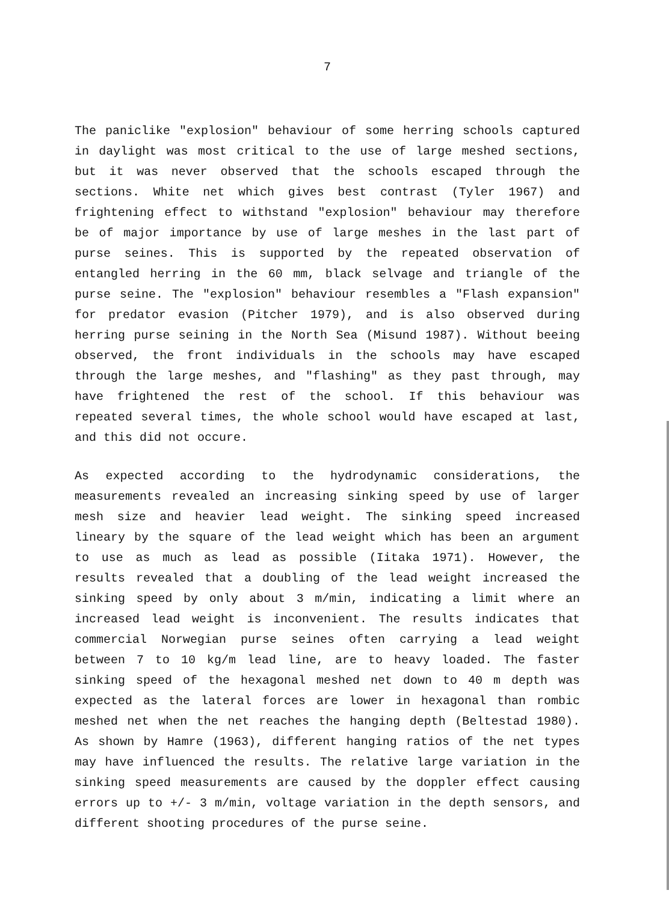7
The paniclike "explosion" behaviour of some herring schools captured in daylight was most critical to the use of large meshed sections, but it was never observed that the schools escaped through the sections. White net which gives best contrast (Tyler 1967) and frightening effect to withstand "explosion" behaviour may therefore be of major importance by use of large meshes in the last part of purse seines. This is supported by the repeated observation of entangled herring in the 60 mm, black selvage and triangle of the purse seine. The "explosion" behaviour resembles a "Flash expansion" for predator evasion (Pitcher 1979), and is also observed during herring purse seining in the North Sea (Misund 1987). Without beeing observed, the front individuals in the schools may have escaped through the large meshes, and "flashing" as they past through, may have frightened the rest of the school. If this behaviour was repeated several times, the whole school would have escaped at last, and this did not occure.
As expected according to the hydrodynamic considerations, the measurements revealed an increasing sinking speed by use of larger mesh size and heavier lead weight. The sinking speed increased lineary by the square of the lead weight which has been an argument to use as much as lead as possible (Iitaka 1971). However, the results revealed that a doubling of the lead weight increased the sinking speed by only about 3 m/min, indicating a limit where an increased lead weight is inconvenient. The results indicates that commercial Norwegian purse seines often carrying a lead weight between 7 to 10 kg/m lead line, are to heavy loaded. The faster sinking speed of the hexagonal meshed net down to 40 m depth was expected as the lateral forces are lower in hexagonal than rombic meshed net when the net reaches the hanging depth (Beltestad 1980). As shown by Hamre (1963), different hanging ratios of the net types may have influenced the results. The relative large variation in the sinking speed measurements are caused by the doppler effect causing errors up to +/- 3 m/min, voltage variation in the depth sensors, and different shooting procedures of the purse seine.